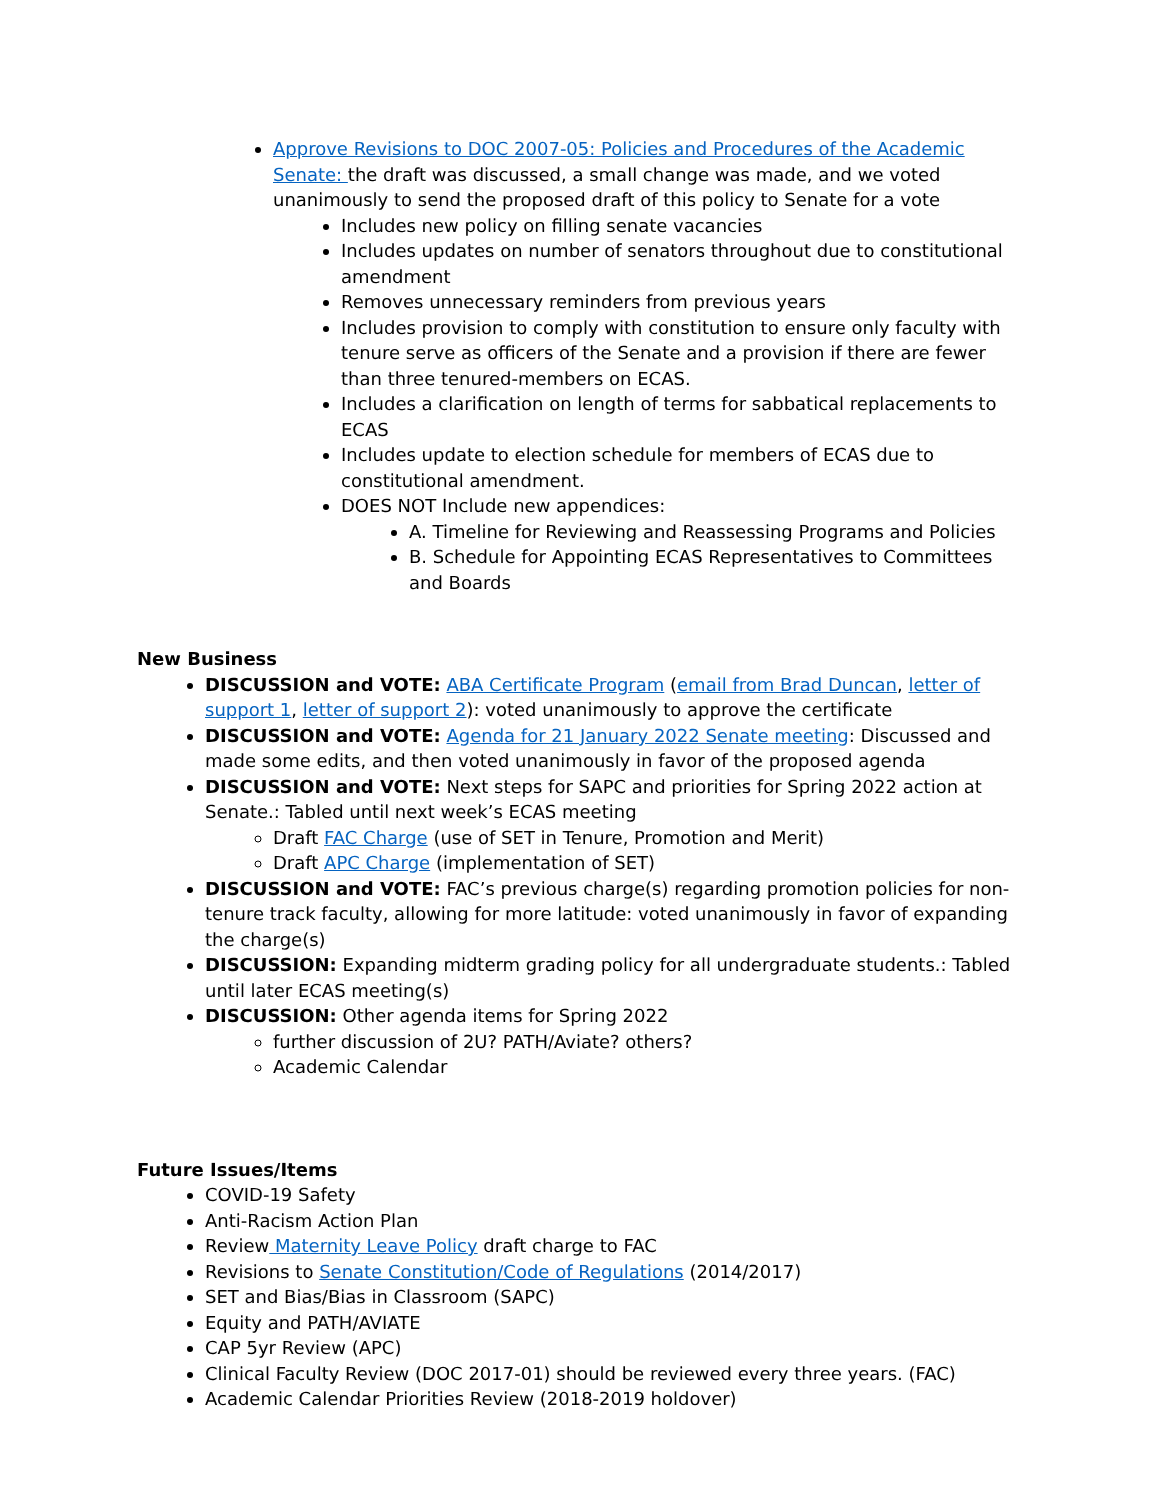Approve Revisions to DOC 2007-05: Policies and Procedures of the Academic Senate: the draft was discussed, a small change was made, and we voted unanimously to send the proposed draft of this policy to Senate for a vote
Includes new policy on filling senate vacancies
Includes updates on number of senators throughout due to constitutional amendment
Removes unnecessary reminders from previous years
Includes provision to comply with constitution to ensure only faculty with tenure serve as officers of the Senate and a provision if there are fewer than three tenured-members on ECAS.
Includes a clarification on length of terms for sabbatical replacements to ECAS
Includes update to election schedule for members of ECAS due to constitutional amendment.
DOES NOT Include new appendices:
A. Timeline for Reviewing and Reassessing Programs and Policies
B. Schedule for Appointing ECAS Representatives to Committees and Boards
New Business
DISCUSSION and VOTE: ABA Certificate Program (email from Brad Duncan, letter of support 1, letter of support 2): voted unanimously to approve the certificate
DISCUSSION and VOTE: Agenda for 21 January 2022 Senate meeting: Discussed and made some edits, and then voted unanimously in favor of the proposed agenda
DISCUSSION and VOTE: Next steps for SAPC and priorities for Spring 2022 action at Senate.: Tabled until next week’s ECAS meeting
Draft FAC Charge (use of SET in Tenure, Promotion and Merit)
Draft APC Charge (implementation of SET)
DISCUSSION and VOTE: FAC’s previous charge(s) regarding promotion policies for non-tenure track faculty, allowing for more latitude: voted unanimously in favor of expanding the charge(s)
DISCUSSION: Expanding midterm grading policy for all undergraduate students.: Tabled until later ECAS meeting(s)
DISCUSSION: Other agenda items for Spring 2022
further discussion of 2U? PATH/Aviate? others?
Academic Calendar
Future Issues/Items
COVID-19 Safety
Anti-Racism Action Plan
Review Maternity Leave Policy draft charge to FAC
Revisions to Senate Constitution/Code of Regulations (2014/2017)
SET and Bias/Bias in Classroom (SAPC)
Equity and PATH/AVIATE
CAP 5yr Review (APC)
Clinical Faculty Review (DOC 2017-01) should be reviewed every three years. (FAC)
Academic Calendar Priorities Review (2018-2019 holdover)